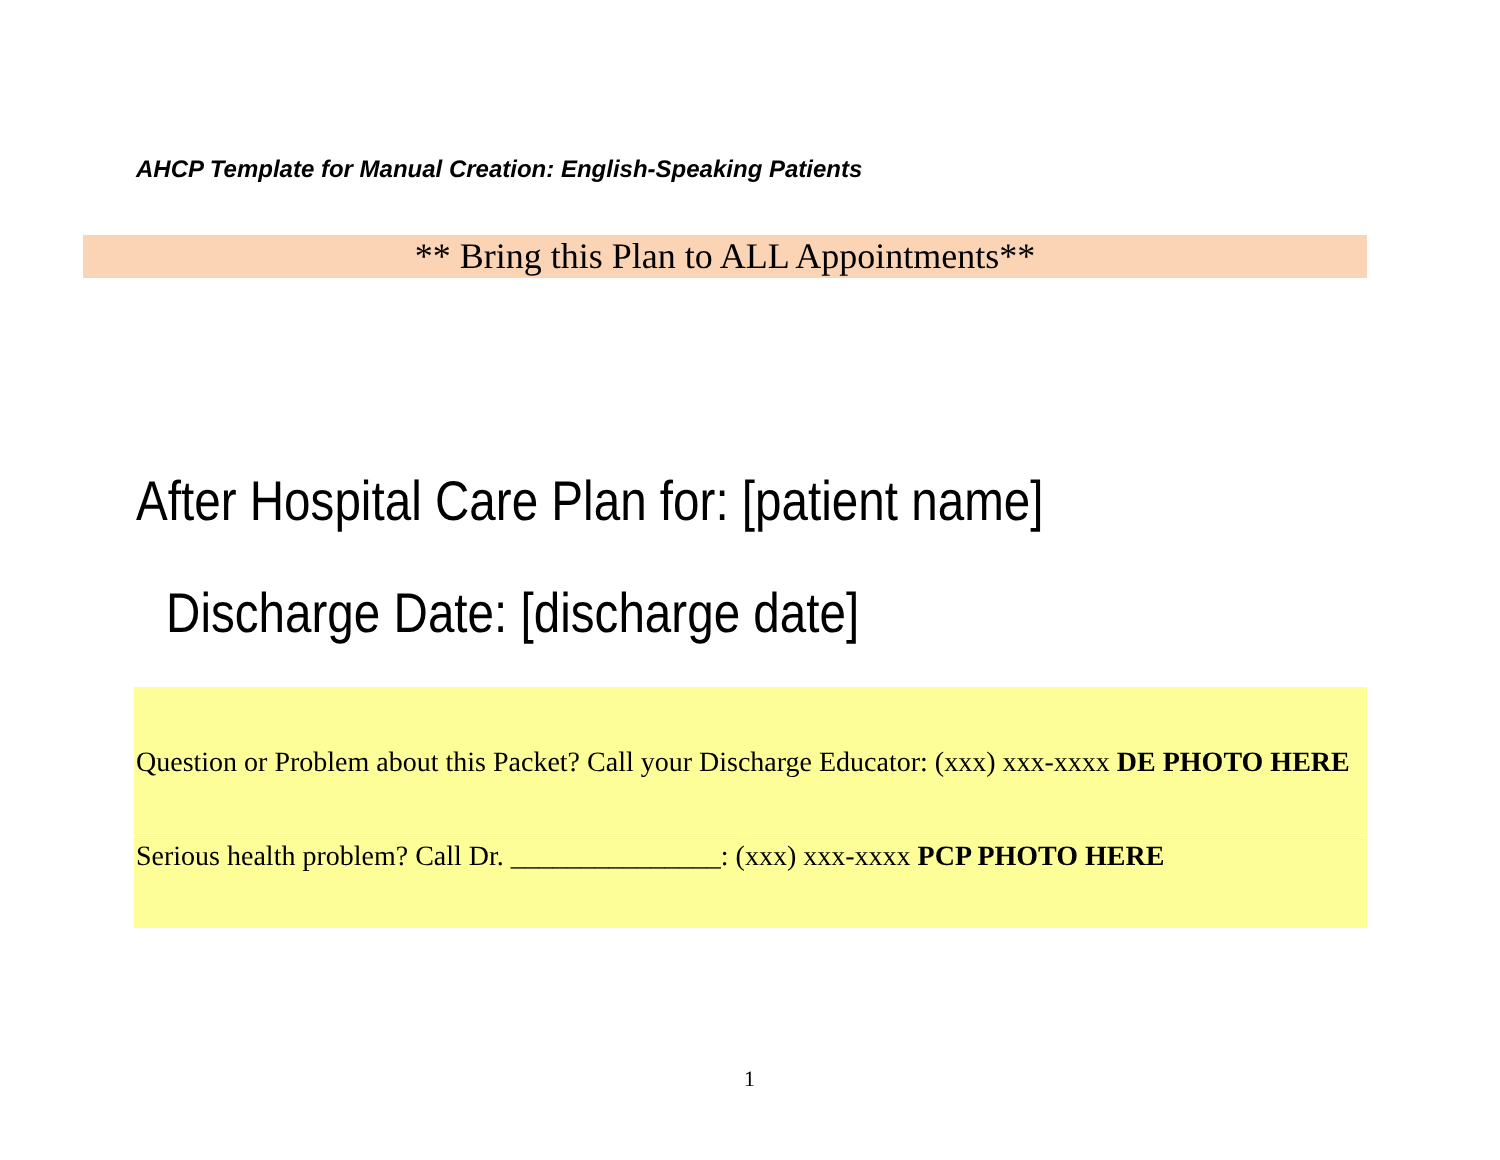AHCP Template for Manual Creation: English-Speaking Patients
** Bring this Plan to ALL Appointments**
After Hospital Care Plan for: [patient name]
Discharge Date: [discharge date]
Question or Problem about this Packet? Call your Discharge Educator: (xxx) xxx-xxxx DE PHOTO HERE
Serious health problem? Call Dr. _______________: (xxx) xxx-xxxx PCP PHOTO HERE
1